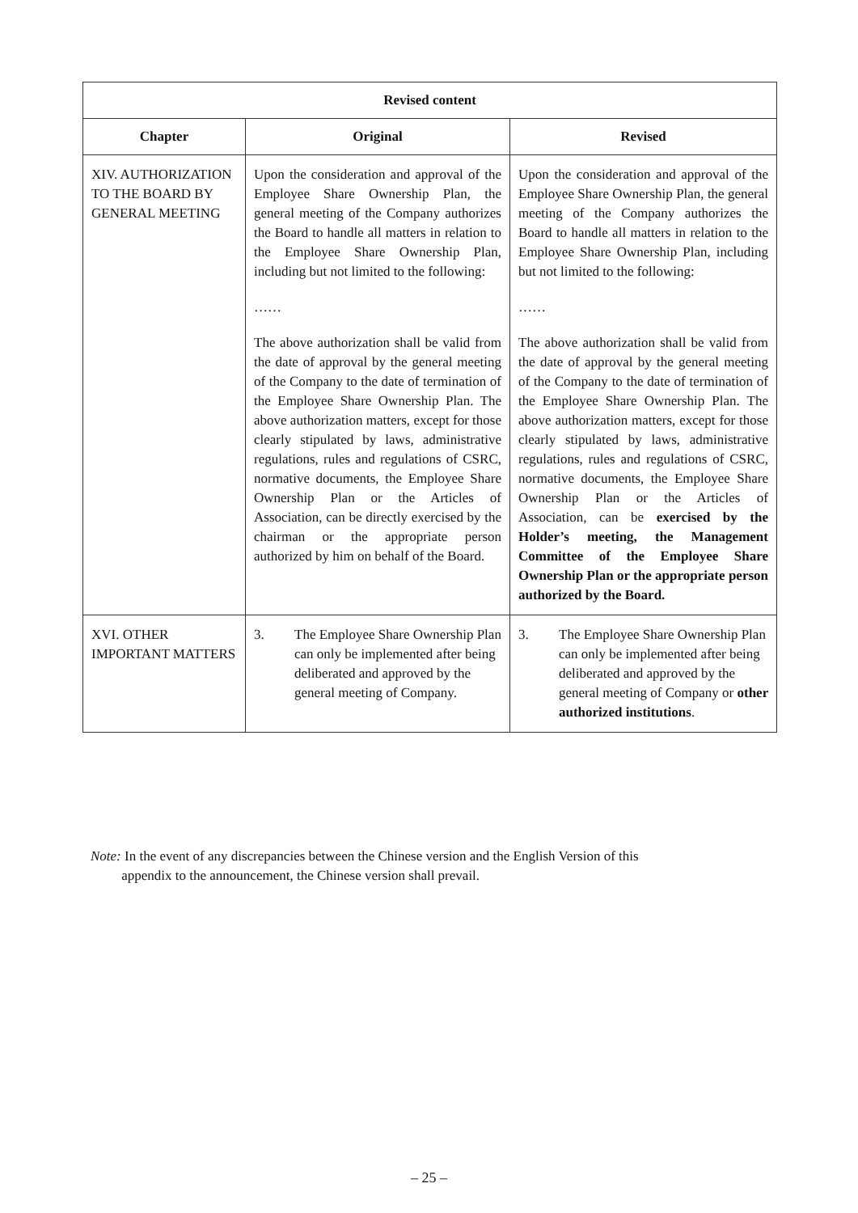| Revised content | | |
| --- | --- | --- |
| Chapter | Original | Revised |
| XIV. AUTHORIZATION TO THE BOARD BY GENERAL MEETING | Upon the consideration and approval of the Employee Share Ownership Plan, the general meeting of the Company authorizes the Board to handle all matters in relation to the Employee Share Ownership Plan, including but not limited to the following: …… The above authorization shall be valid from the date of approval by the general meeting of the Company to the date of termination of the Employee Share Ownership Plan. The above authorization matters, except for those clearly stipulated by laws, administrative regulations, rules and regulations of CSRC, normative documents, the Employee Share Ownership Plan or the Articles of Association, can be directly exercised by the chairman or the appropriate person authorized by him on behalf of the Board. | Upon the consideration and approval of the Employee Share Ownership Plan, the general meeting of the Company authorizes the Board to handle all matters in relation to the Employee Share Ownership Plan, including but not limited to the following: …… The above authorization shall be valid from the date of approval by the general meeting of the Company to the date of termination of the Employee Share Ownership Plan. The above authorization matters, except for those clearly stipulated by laws, administrative regulations, rules and regulations of CSRC, normative documents, the Employee Share Ownership Plan or the Articles of Association, can be exercised by the Holder’s meeting, the Management Committee of the Employee Share Ownership Plan or the appropriate person authorized by the Board. |
| XVI. OTHER IMPORTANT MATTERS | 3. The Employee Share Ownership Plan can only be implemented after being deliberated and approved by the general meeting of Company. | 3. The Employee Share Ownership Plan can only be implemented after being deliberated and approved by the general meeting of Company or other authorized institutions . |
Note: In the event of any discrepancies between the Chinese version and the English Version of this
appendix to the announcement, the Chinese version shall prevail.
– 25 –